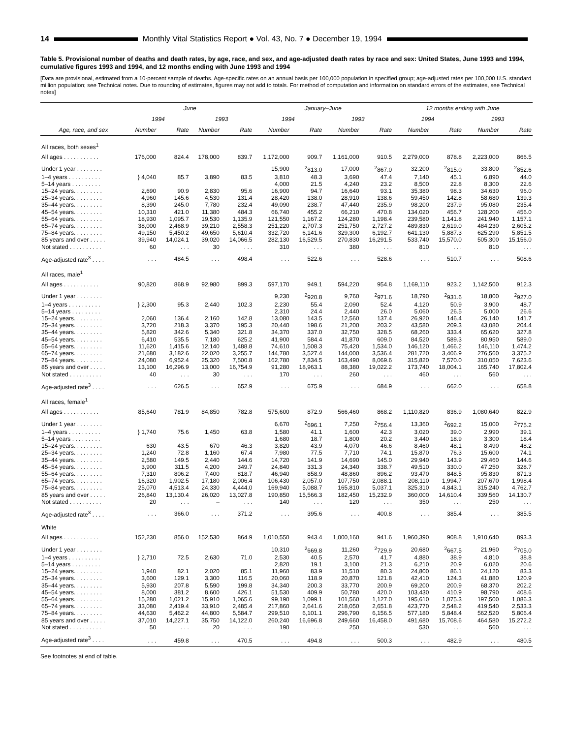14
Monthly Vital Statistics Report ● Vol. 43, No. 7 ● December 19, 1994
Table 5. Provisional number of deaths and death rates, by age, race, and sex, and age-adjusted death rates by race and sex: United States, June 1993 and 1994, cumulative figures 1993 and 1994, and 12 months ending with June 1993 and 1994
[Data are provisional, estimated from a 10-percent sample of deaths. Age-specific rates on an annual basis per 100,000 population in specified group; age-adjusted rates per 100,000 U.S. standard million population; see Technical notes. Due to rounding of estimates, figures may not add to totals. For method of computation and information on standard errors of the estimates, see Technical notes]
| | June | | | | January–June | | | | 12 months ending with June | | | |
| --- | --- | --- | --- | --- | --- | --- | --- | --- | --- | --- | --- | --- |
| | 1994 | | 1993 | | 1994 | | 1993 | | 1994 | | 1993 | |
| Age, race, and sex | Number | Rate | Number | Rate | Number | Rate | Number | Rate | Number | Rate | Number | Rate |
| All races, both sexes<sup>1</sup> | | | | | | | | | | | | |
| All ages . . . . . . . . . . . | 176,000 | 824.4 | 178,000 | 839.7 | 1,172,000 | 909.7 | 1,161,000 | 910.5 | 2,279,000 | 878.8 | 2,223,000 | 866.5 |
| Under 1 year . . . . . . . . | | | | | 15,900 | <sup>2</sup> 813.0 | 17,000 | <sup>2</sup> 867.0 | 32,200 | <sup>2</sup> 815.0 | 33,800 | <sup>2</sup> 852.6 |
| 1–4 years . . . . . . . . . . | } 4,040 | 85.7 | 3,890 | 83.5 | 3,810 | 48.3 | 3,690 | 47.4 | 7,140 | 45.1 | 6,890 | 44.0 |
| 5–14 years . . . . . . . . . | | | | | 4,000 | 21.5 | 4,240 | 23.2 | 8,500 | 22.8 | 8,300 | 22.6 |
| 15–24 years. . . . . . . . . | 2,690 | 90.9 | 2,830 | 95.6 | 16,900 | 94.7 | 16,640 | 93.1 | 35,380 | 98.3 | 34,630 | 96.0 |
| 25–34 years. . . . . . . . . | 4,960 | 145.6 | 4,530 | 131.4 | 28,420 | 138.0 | 28,910 | 138.6 | 59,450 | 142.8 | 58,680 | 139.3 |
| 35–44 years. . . . . . . . . | 8,390 | 245.0 | 7,780 | 232.4 | 49,090 | 238.7 | 47,440 | 235.9 | 98,200 | 237.9 | 95,080 | 235.4 |
| 45–54 years. . . . . . . . . | 10,310 | 421.0 | 11,380 | 484.3 | 66,740 | 455.2 | 66,210 | 470.8 | 134,020 | 456.7 | 128,200 | 456.0 |
| 55–64 years. . . . . . . . . | 18,930 | 1,095.7 | 19,530 | 1,135.9 | 121,550 | 1,167.2 | 124,280 | 1,198.4 | 239,580 | 1,141.8 | 241,940 | 1,157.1 |
| 65–74 years. . . . . . . . . | 38,000 | 2,468.9 | 39,210 | 2,558.3 | 251,220 | 2,707.3 | 251,750 | 2,727.2 | 489,830 | 2,619.0 | 484,230 | 2,605.2 |
| 75–84 years. . . . . . . . . | 49,150 | 5,450.2 | 49,650 | 5,610.4 | 332,720 | 6,141.6 | 329,300 | 6,192.7 | 641,130 | 5,887.3 | 625,290 | 5,851.5 |
| 85 years and over . . . . . | 39,940 | 14,024.1 | 39,020 | 14,066.5 | 282,130 | 16,529.5 | 270,830 | 16,291.5 | 533,740 | 15,570.0 | 505,300 | 15,156.0 |
| Not stated . . . . . . . . . . | 60 | . . . | 30 | . . . | 310 | . . . | 380 | . . . | 810 | . . . | 810 | . . . |
| Age-adjusted rate<sup>3</sup> . . . . | . . . | 484.5 | . . . | 498.4 | . . . | 522.6 | . . . | 528.6 | . . . | 510.7 | . . . | 508.6 |
| All races, male<sup>1</sup> | | | | | | | | | | | | |
| All ages . . . . . . . . . . . | 90,820 | 868.9 | 92,980 | 899.3 | 597,170 | 949.1 | 594,220 | 954.8 | 1,169,110 | 923.2 | 1,142,500 | 912.3 |
| Under 1 year . . . . . . . . | | | | | 9,230 | <sup>2</sup> 920.8 | 9,760 | <sup>2</sup> 971.6 | 18,790 | <sup>2</sup> 931.6 | 18,800 | <sup>2</sup> 927.0 |
| 1–4 years . . . . . . . . . . | } 2,300 | 95.3 | 2,440 | 102.3 | 2,230 | 55.4 | 2,090 | 52.4 | 4,120 | 50.9 | 3,900 | 48.7 |
| 5–14 years . . . . . . . . . | | | | | 2,310 | 24.4 | 2,440 | 26.0 | 5,060 | 26.5 | 5,000 | 26.6 |
| 15–24 years. . . . . . . . . | 2,060 | 136.4 | 2,160 | 142.8 | 13,080 | 143.5 | 12,560 | 137.4 | 26,920 | 146.4 | 26,140 | 141.7 |
| 25–34 years. . . . . . . . . | 3,720 | 218.3 | 3,370 | 195.3 | 20,440 | 198.6 | 21,200 | 203.2 | 43,580 | 209.3 | 43,080 | 204.4 |
| 35–44 years. . . . . . . . . | 5,820 | 342.6 | 5,340 | 321.8 | 34,370 | 337.0 | 32,750 | 328.5 | 68,260 | 333.4 | 65,620 | 327.8 |
| 45–54 years. . . . . . . . . | 6,410 | 535.5 | 7,180 | 625.2 | 41,900 | 584.4 | 41,870 | 609.0 | 84,520 | 589.3 | 80,950 | 589.0 |
| 55–64 years. . . . . . . . . | 11,620 | 1,415.6 | 12,140 | 1,488.8 | 74,610 | 1,508.3 | 75,420 | 1,534.0 | 146,120 | 1,466.2 | 146,110 | 1,474.2 |
| 65–74 years. . . . . . . . . | 21,680 | 3,182.6 | 22,020 | 3,255.7 | 144,780 | 3,527.4 | 144,000 | 3,536.4 | 281,720 | 3,406.9 | 276,560 | 3,375.2 |
| 75–84 years. . . . . . . . . | 24,080 | 6,952.4 | 25,320 | 7,500.8 | 162,780 | 7,834.5 | 163,490 | 8,069.6 | 315,820 | 7,570.0 | 310,050 | 7,623.6 |
| 85 years and over . . . . . | 13,100 | 16,296.9 | 13,000 | 16,754.9 | 91,280 | 18,963.1 | 88,380 | 19,022.2 | 173,740 | 18,004.1 | 165,740 | 17,802.4 |
| Not stated . . . . . . . . . . | 40 | . . . | 30 | . . . | 170 | . . . | 260 | . . . | 460 | . . . | 560 | . . . |
| Age-adjusted rate<sup>3</sup> . . . . | . . . | 626.5 | . . . | 652.9 | . . . | 675.9 | . . . | 684.9 | . . . | 662.0 | . . . | 658.8 |
| All races, female<sup>1</sup> | | | | | | | | | | | | |
| All ages . . . . . . . . . . . | 85,640 | 781.9 | 84,850 | 782.8 | 575,600 | 872.9 | 566,460 | 868.2 | 1,110,820 | 836.9 | 1,080,640 | 822.9 |
| Under 1 year . . . . . . . . | | | | | 6,670 | <sup>2</sup> 696.1 | 7,250 | <sup>2</sup> 756.4 | 13,360 | <sup>2</sup> 692.2 | 15,000 | <sup>2</sup> 775.2 |
| 1–4 years . . . . . . . . . . | } 1,740 | 75.6 | 1,450 | 63.8 | 1,580 | 41.1 | 1,600 | 42.3 | 3,020 | 39.0 | 2,990 | 39.1 |
| 5–14 years . . . . . . . . . | | | | | 1,680 | 18.7 | 1,800 | 20.2 | 3,440 | 18.9 | 3,300 | 18.4 |
| 15–24 years. . . . . . . . . | 630 | 43.5 | 670 | 46.3 | 3,820 | 43.9 | 4,070 | 46.6 | 8,460 | 48.1 | 8,490 | 48.2 |
| 25–34 years. . . . . . . . . | 1,240 | 72.8 | 1,160 | 67.4 | 7,980 | 77.5 | 7,710 | 74.1 | 15,870 | 76.3 | 15,600 | 74.1 |
| 35–44 years. . . . . . . . . | 2,580 | 149.5 | 2,440 | 144.6 | 14,720 | 141.9 | 14,690 | 145.0 | 29,940 | 143.9 | 29,460 | 144.6 |
| 45–54 years. . . . . . . . . | 3,900 | 311.5 | 4,200 | 349.7 | 24,840 | 331.3 | 24,340 | 338.7 | 49,510 | 330.0 | 47,250 | 328.7 |
| 55–64 years. . . . . . . . . | 7,310 | 806.2 | 7,400 | 818.7 | 46,940 | 858.9 | 48,860 | 896.2 | 93,470 | 848.5 | 95,830 | 871.3 |
| 65–74 years. . . . . . . . . | 16,320 | 1,902.5 | 17,180 | 2,006.4 | 106,430 | 2,057.0 | 107,750 | 2,088.1 | 208,110 | 1,994.7 | 207,670 | 1,998.4 |
| 75–84 years. . . . . . . . . | 25,070 | 4,513.4 | 24,330 | 4,444.0 | 169,940 | 5,088.7 | 165,810 | 5,037.1 | 325,310 | 4,843.1 | 315,240 | 4,762.7 |
| 85 years and over . . . . . | 26,840 | 13,130.4 | 26,020 | 13,027.8 | 190,850 | 15,566.3 | 182,450 | 15,232.9 | 360,000 | 14,610.4 | 339,560 | 14,130.7 |
| Not stated . . . . . . . . . . | 20 | . . . | – | . . . | 140 | . . . | 120 | . . . | 350 | . . . | 250 | . . . |
| Age-adjusted rate<sup>3</sup> . . . . | . . . | 366.0 | . . . | 371.2 | . . . | 395.6 | . . . | 400.8 | . . . | 385.4 | . . . | 385.5 |
| White | | | | | | | | | | | | |
| All ages . . . . . . . . . . . | 152,230 | 856.0 | 152,530 | 864.9 | 1,010,550 | 943.4 | 1,000,160 | 941.6 | 1,960,390 | 908.8 | 1,910,640 | 893.3 |
| Under 1 year . . . . . . . . | | | | | 10,310 | <sup>2</sup> 669.8 | 11,260 | <sup>2</sup> 729.9 | 20,680 | <sup>2</sup> 667.5 | 21,960 | <sup>2</sup> 705.0 |
| 1–4 years . . . . . . . . . . | } 2,710 | 72.5 | 2,630 | 71.0 | 2,530 | 40.5 | 2,570 | 41.7 | 4,880 | 38.9 | 4,810 | 38.8 |
| 5–14 years . . . . . . . . . | | | | | 2,820 | 19.1 | 3,100 | 21.3 | 6,210 | 20.9 | 6,020 | 20.6 |
| 15–24 years. . . . . . . . . | 1,940 | 82.1 | 2,020 | 85.1 | 11,960 | 83.9 | 11,510 | 80.3 | 24,800 | 86.1 | 24,120 | 83.3 |
| 25–34 years. . . . . . . . . | 3,600 | 129.1 | 3,300 | 116.5 | 20,060 | 118.9 | 20,870 | 121.8 | 42,410 | 124.3 | 41,880 | 120.9 |
| 35–44 years. . . . . . . . . | 5,930 | 207.8 | 5,590 | 199.8 | 34,340 | 200.3 | 33,770 | 200.9 | 69,200 | 200.9 | 68,370 | 202.2 |
| 45–54 years. . . . . . . . . | 8,000 | 381.2 | 8,600 | 426.1 | 51,530 | 409.9 | 50,780 | 420.0 | 103,430 | 410.9 | 98,790 | 408.6 |
| 55–64 years. . . . . . . . . | 15,280 | 1,021.2 | 15,910 | 1,065.6 | 99,190 | 1,099.1 | 101,560 | 1,127.0 | 195,610 | 1,075.3 | 197,500 | 1,086.3 |
| 65–74 years. . . . . . . . . | 33,080 | 2,419.4 | 33,910 | 2,485.4 | 217,860 | 2,641.6 | 218,050 | 2,651.8 | 423,770 | 2,548.2 | 419,540 | 2,533.3 |
| 75–84 years. . . . . . . . . | 44,630 | 5,462.2 | 44,800 | 5,584.7 | 299,510 | 6,101.1 | 296,790 | 6,156.5 | 577,180 | 5,848.4 | 562,520 | 5,806.4 |
| 85 years and over . . . . . | 37,010 | 14,227.1 | 35,750 | 14,122.0 | 260,240 | 16,696.8 | 249,660 | 16,458.0 | 491,680 | 15,708.6 | 464,580 | 15,272.2 |
| Not stated . . . . . . . . . . | 50 | . . . | 20 | . . . | 190 | . . . | 250 | . . . | 530 | . . . | 560 | . . . |
| Age-adjusted rate<sup>3</sup> . . . . | . . . | 459.8 | . . . | 470.5 | . . . | 494.8 | . . . | 500.3 | . . . | 482.9 | . . . | 480.5 |
See footnotes at end of table.